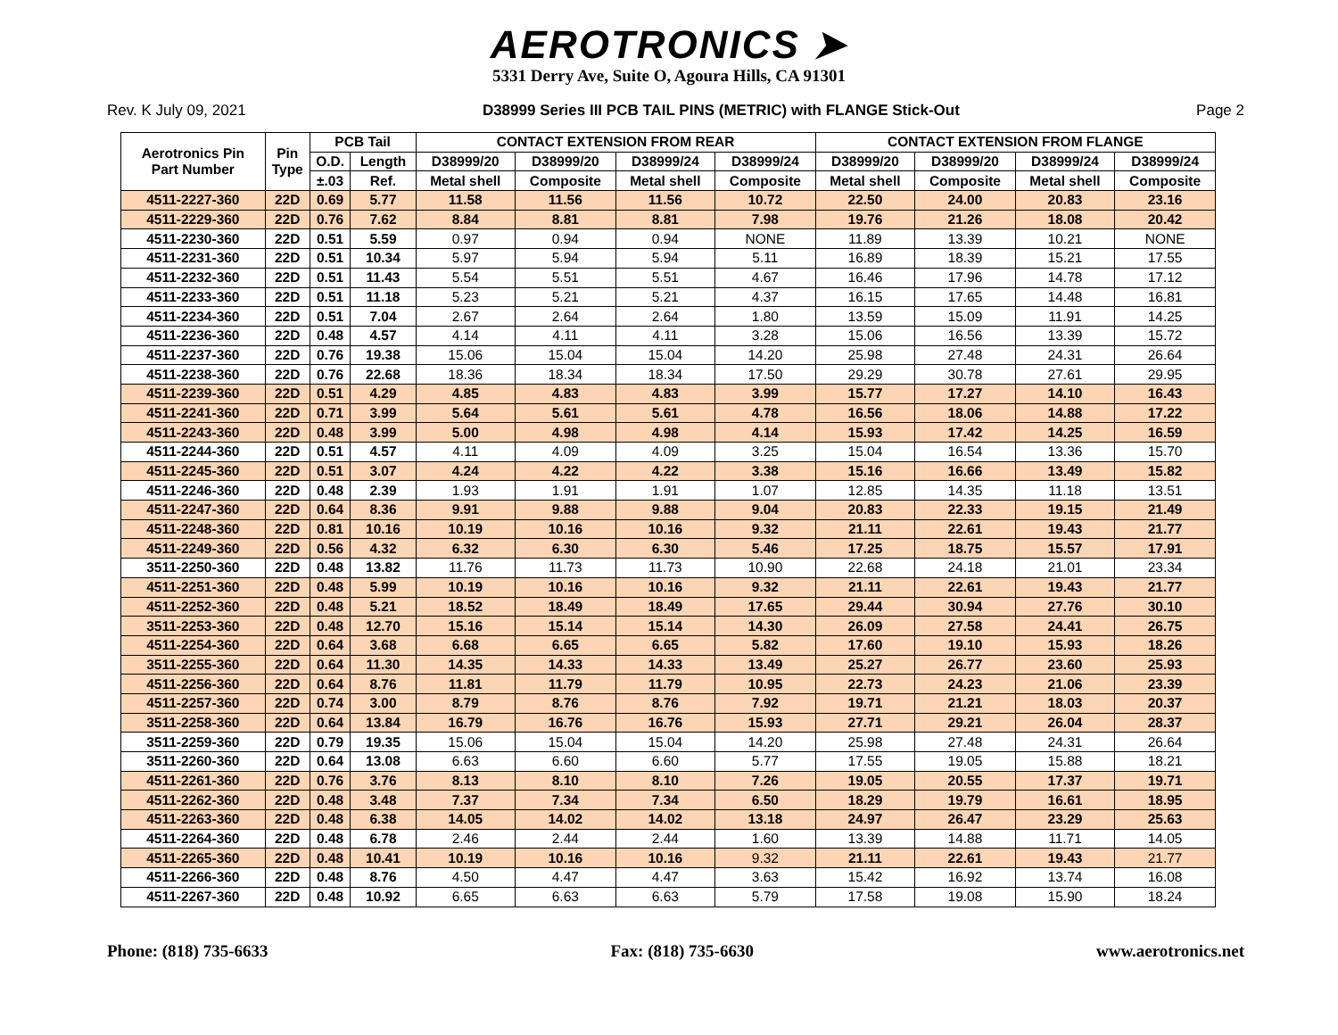AEROTRONICS ➤
5331 Derry Ave, Suite O, Agoura Hills, CA 91301
Rev. K July 09, 2021 D38999 Series III PCB TAIL PINS (METRIC) with FLANGE Stick-Out Page 2
| Aerotronics Pin Part Number | Pin Type | PCB Tail | | CONTACT EXTENSION FROM REAR | | | | CONTACT EXTENSION FROM FLANGE | | | |
| --- | --- | --- | --- | --- | --- | --- | --- | --- | --- | --- | --- |
| | | O.D. | Length | D38999/20 | D38999/20 | D38999/24 | D38999/24 | D38999/20 | D38999/20 | D38999/24 | D38999/24 |
| | | ±.03 | Ref. | Metal shell | Composite | Metal shell | Composite | Metal shell | Composite | Metal shell | Composite |
| 4511-2227-360 | 22D | 0.69 | 5.77 | 11.58 | 11.56 | 11.56 | 10.72 | 22.50 | 24.00 | 20.83 | 23.16 |
| 4511-2229-360 | 22D | 0.76 | 7.62 | 8.84 | 8.81 | 8.81 | 7.98 | 19.76 | 21.26 | 18.08 | 20.42 |
| 4511-2230-360 | 22D | 0.51 | 5.59 | 0.97 | 0.94 | 0.94 | NONE | 11.89 | 13.39 | 10.21 | NONE |
| 4511-2231-360 | 22D | 0.51 | 10.34 | 5.97 | 5.94 | 5.94 | 5.11 | 16.89 | 18.39 | 15.21 | 17.55 |
| 4511-2232-360 | 22D | 0.51 | 11.43 | 5.54 | 5.51 | 5.51 | 4.67 | 16.46 | 17.96 | 14.78 | 17.12 |
| 4511-2233-360 | 22D | 0.51 | 11.18 | 5.23 | 5.21 | 5.21 | 4.37 | 16.15 | 17.65 | 14.48 | 16.81 |
| 4511-2234-360 | 22D | 0.51 | 7.04 | 2.67 | 2.64 | 2.64 | 1.80 | 13.59 | 15.09 | 11.91 | 14.25 |
| 4511-2236-360 | 22D | 0.48 | 4.57 | 4.14 | 4.11 | 4.11 | 3.28 | 15.06 | 16.56 | 13.39 | 15.72 |
| 4511-2237-360 | 22D | 0.76 | 19.38 | 15.06 | 15.04 | 15.04 | 14.20 | 25.98 | 27.48 | 24.31 | 26.64 |
| 4511-2238-360 | 22D | 0.76 | 22.68 | 18.36 | 18.34 | 18.34 | 17.50 | 29.29 | 30.78 | 27.61 | 29.95 |
| 4511-2239-360 | 22D | 0.51 | 4.29 | 4.85 | 4.83 | 4.83 | 3.99 | 15.77 | 17.27 | 14.10 | 16.43 |
| 4511-2241-360 | 22D | 0.71 | 3.99 | 5.64 | 5.61 | 5.61 | 4.78 | 16.56 | 18.06 | 14.88 | 17.22 |
| 4511-2243-360 | 22D | 0.48 | 3.99 | 5.00 | 4.98 | 4.98 | 4.14 | 15.93 | 17.42 | 14.25 | 16.59 |
| 4511-2244-360 | 22D | 0.51 | 4.57 | 4.11 | 4.09 | 4.09 | 3.25 | 15.04 | 16.54 | 13.36 | 15.70 |
| 4511-2245-360 | 22D | 0.51 | 3.07 | 4.24 | 4.22 | 4.22 | 3.38 | 15.16 | 16.66 | 13.49 | 15.82 |
| 4511-2246-360 | 22D | 0.48 | 2.39 | 1.93 | 1.91 | 1.91 | 1.07 | 12.85 | 14.35 | 11.18 | 13.51 |
| 4511-2247-360 | 22D | 0.64 | 8.36 | 9.91 | 9.88 | 9.88 | 9.04 | 20.83 | 22.33 | 19.15 | 21.49 |
| 4511-2248-360 | 22D | 0.81 | 10.16 | 10.19 | 10.16 | 10.16 | 9.32 | 21.11 | 22.61 | 19.43 | 21.77 |
| 4511-2249-360 | 22D | 0.56 | 4.32 | 6.32 | 6.30 | 6.30 | 5.46 | 17.25 | 18.75 | 15.57 | 17.91 |
| 3511-2250-360 | 22D | 0.48 | 13.82 | 11.76 | 11.73 | 11.73 | 10.90 | 22.68 | 24.18 | 21.01 | 23.34 |
| 4511-2251-360 | 22D | 0.48 | 5.99 | 10.19 | 10.16 | 10.16 | 9.32 | 21.11 | 22.61 | 19.43 | 21.77 |
| 4511-2252-360 | 22D | 0.48 | 5.21 | 18.52 | 18.49 | 18.49 | 17.65 | 29.44 | 30.94 | 27.76 | 30.10 |
| 3511-2253-360 | 22D | 0.48 | 12.70 | 15.16 | 15.14 | 15.14 | 14.30 | 26.09 | 27.58 | 24.41 | 26.75 |
| 4511-2254-360 | 22D | 0.64 | 3.68 | 6.68 | 6.65 | 6.65 | 5.82 | 17.60 | 19.10 | 15.93 | 18.26 |
| 3511-2255-360 | 22D | 0.64 | 11.30 | 14.35 | 14.33 | 14.33 | 13.49 | 25.27 | 26.77 | 23.60 | 25.93 |
| 4511-2256-360 | 22D | 0.64 | 8.76 | 11.81 | 11.79 | 11.79 | 10.95 | 22.73 | 24.23 | 21.06 | 23.39 |
| 4511-2257-360 | 22D | 0.74 | 3.00 | 8.79 | 8.76 | 8.76 | 7.92 | 19.71 | 21.21 | 18.03 | 20.37 |
| 3511-2258-360 | 22D | 0.64 | 13.84 | 16.79 | 16.76 | 16.76 | 15.93 | 27.71 | 29.21 | 26.04 | 28.37 |
| 3511-2259-360 | 22D | 0.79 | 19.35 | 15.06 | 15.04 | 15.04 | 14.20 | 25.98 | 27.48 | 24.31 | 26.64 |
| 3511-2260-360 | 22D | 0.64 | 13.08 | 6.63 | 6.60 | 6.60 | 5.77 | 17.55 | 19.05 | 15.88 | 18.21 |
| 4511-2261-360 | 22D | 0.76 | 3.76 | 8.13 | 8.10 | 8.10 | 7.26 | 19.05 | 20.55 | 17.37 | 19.71 |
| 4511-2262-360 | 22D | 0.48 | 3.48 | 7.37 | 7.34 | 7.34 | 6.50 | 18.29 | 19.79 | 16.61 | 18.95 |
| 4511-2263-360 | 22D | 0.48 | 6.38 | 14.05 | 14.02 | 14.02 | 13.18 | 24.97 | 26.47 | 23.29 | 25.63 |
| 4511-2264-360 | 22D | 0.48 | 6.78 | 2.46 | 2.44 | 2.44 | 1.60 | 13.39 | 14.88 | 11.71 | 14.05 |
| 4511-2265-360 | 22D | 0.48 | 10.41 | 10.19 | 10.16 | 10.16 | 9.32 | 21.11 | 22.61 | 19.43 | 21.77 |
| 4511-2266-360 | 22D | 0.48 | 8.76 | 4.50 | 4.47 | 4.47 | 3.63 | 15.42 | 16.92 | 13.74 | 16.08 |
| 4511-2267-360 | 22D | 0.48 | 10.92 | 6.65 | 6.63 | 6.63 | 5.79 | 17.58 | 19.08 | 15.90 | 18.24 |
Phone: (818) 735-6633 Fax: (818) 735-6630 www.aerotronics.net